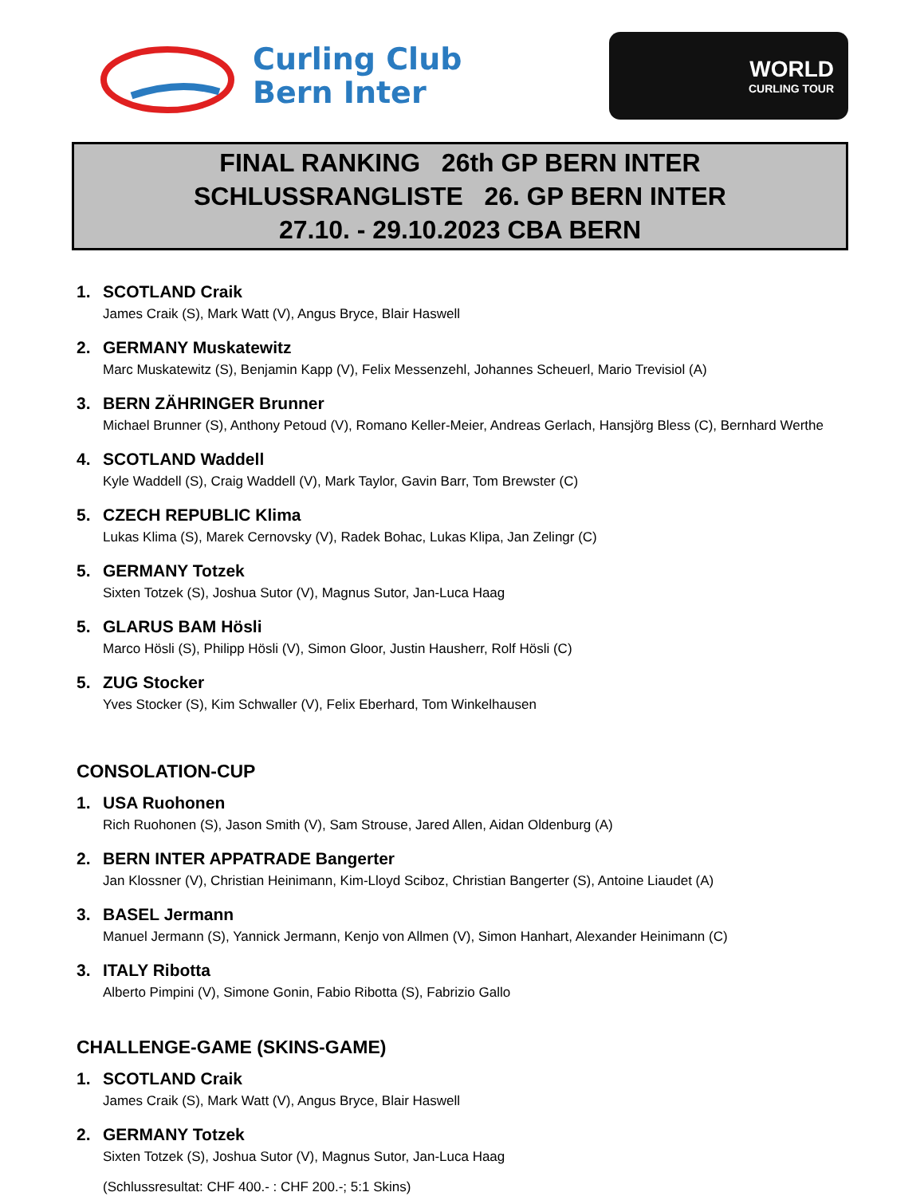Curling Club
Bern Inter
WORLD
CURLING TOUR
FINAL RANKING 26th GP BERN INTER
SCHLUSSRANGLISTE 26. GP BERN INTER
27.10. - 29.10.2023 CBA BERN
1. SCOTLAND Craik
James Craik (S), Mark Watt (V), Angus Bryce, Blair Haswell
2. GERMANY Muskatewitz
Marc Muskatewitz (S), Benjamin Kapp (V), Felix Messenzehl, Johannes Scheuerl, Mario Trevisiol (A)
3. BERN ZÄHRINGER Brunner
Michael Brunner (S), Anthony Petoud (V), Romano Keller-Meier, Andreas Gerlach, Hansjörg Bless (C), Bernhard Werthe
4. SCOTLAND Waddell
Kyle Waddell (S), Craig Waddell (V), Mark Taylor, Gavin Barr, Tom Brewster (C)
5. CZECH REPUBLIC Klima
Lukas Klima (S), Marek Cernovsky (V), Radek Bohac, Lukas Klipa, Jan Zelingr (C)
5. GERMANY Totzek
Sixten Totzek (S), Joshua Sutor (V), Magnus Sutor, Jan-Luca Haag
5. GLARUS BAM Hösli
Marco Hösli (S), Philipp Hösli (V), Simon Gloor, Justin Hausherr, Rolf Hösli (C)
5. ZUG Stocker
Yves Stocker (S), Kim Schwaller (V), Felix Eberhard, Tom Winkelhausen
CONSOLATION-CUP
1. USA Ruohonen
Rich Ruohonen (S), Jason Smith (V), Sam Strouse, Jared Allen, Aidan Oldenburg (A)
2. BERN INTER APPATRADE Bangerter
Jan Klossner (V), Christian Heinimann, Kim-Lloyd Sciboz, Christian Bangerter (S), Antoine Liaudet (A)
3. BASEL Jermann
Manuel Jermann (S), Yannick Jermann, Kenjo von Allmen (V), Simon Hanhart, Alexander Heinimann (C)
3. ITALY Ribotta
Alberto Pimpini (V), Simone Gonin, Fabio Ribotta (S), Fabrizio Gallo
CHALLENGE-GAME (SKINS-GAME)
1. SCOTLAND Craik
James Craik (S), Mark Watt (V), Angus Bryce, Blair Haswell
2. GERMANY Totzek
Sixten Totzek (S), Joshua Sutor (V), Magnus Sutor, Jan-Luca Haag
(Schlussresultat: CHF 400.- : CHF 200.-; 5:1 Skins)